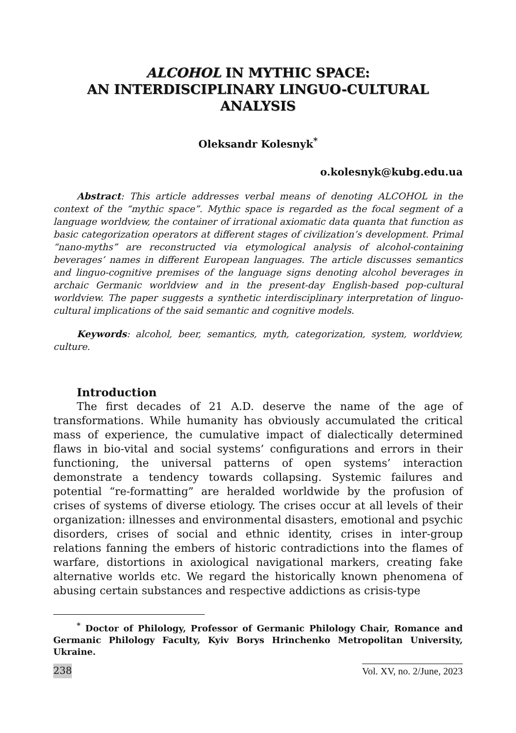ALCOHOL IN MYTHIC SPACE:
AN INTERDISCIPLINARY LINGUO-CULTURAL
ANALYSIS
Oleksandr Kolesnyk<sup>*</sup>
o.kolesnyk@kubg.edu.ua
Abstract: This article addresses verbal means of denoting ALCOHOL in the context of the “mythic space”. Mythic space is regarded as the focal segment of a language worldview, the container of irrational axiomatic data quanta that function as basic categorization operators at different stages of civilization’s development. Primal “nano-myths” are reconstructed via etymological analysis of alcohol-containing beverages’ names in different European languages. The article discusses semantics and linguo-cognitive premises of the language signs denoting alcohol beverages in archaic Germanic worldview and in the present-day English-based pop-cultural worldview. The paper suggests a synthetic interdisciplinary interpretation of linguo-cultural implications of the said semantic and cognitive models.
Keywords: alcohol, beer, semantics, myth, categorization, system, worldview, culture.
Introduction
The first decades of 21 A.D. deserve the name of the age of transformations. While humanity has obviously accumulated the critical mass of experience, the cumulative impact of dialectically determined flaws in bio-vital and social systems’ configurations and errors in their functioning, the universal patterns of open systems’ interaction demonstrate a tendency towards collapsing. Systemic failures and potential “re-formatting” are heralded worldwide by the profusion of crises of systems of diverse etiology. The crises occur at all levels of their organization: illnesses and environmental disasters, emotional and psychic disorders, crises of social and ethnic identity, crises in inter-group relations fanning the embers of historic contradictions into the flames of warfare, distortions in axiological navigational markers, creating fake alternative worlds etc. We regard the historically known phenomena of abusing certain substances and respective addictions as crisis-type
<sup>*</sup> Doctor of Philology, Professor of Germanic Philology Chair, Romance and Germanic Philology Faculty, Kyiv Borys Hrinchenko Metropolitan University, Ukraine.
238 Vol. XV, no. 2/June, 2023